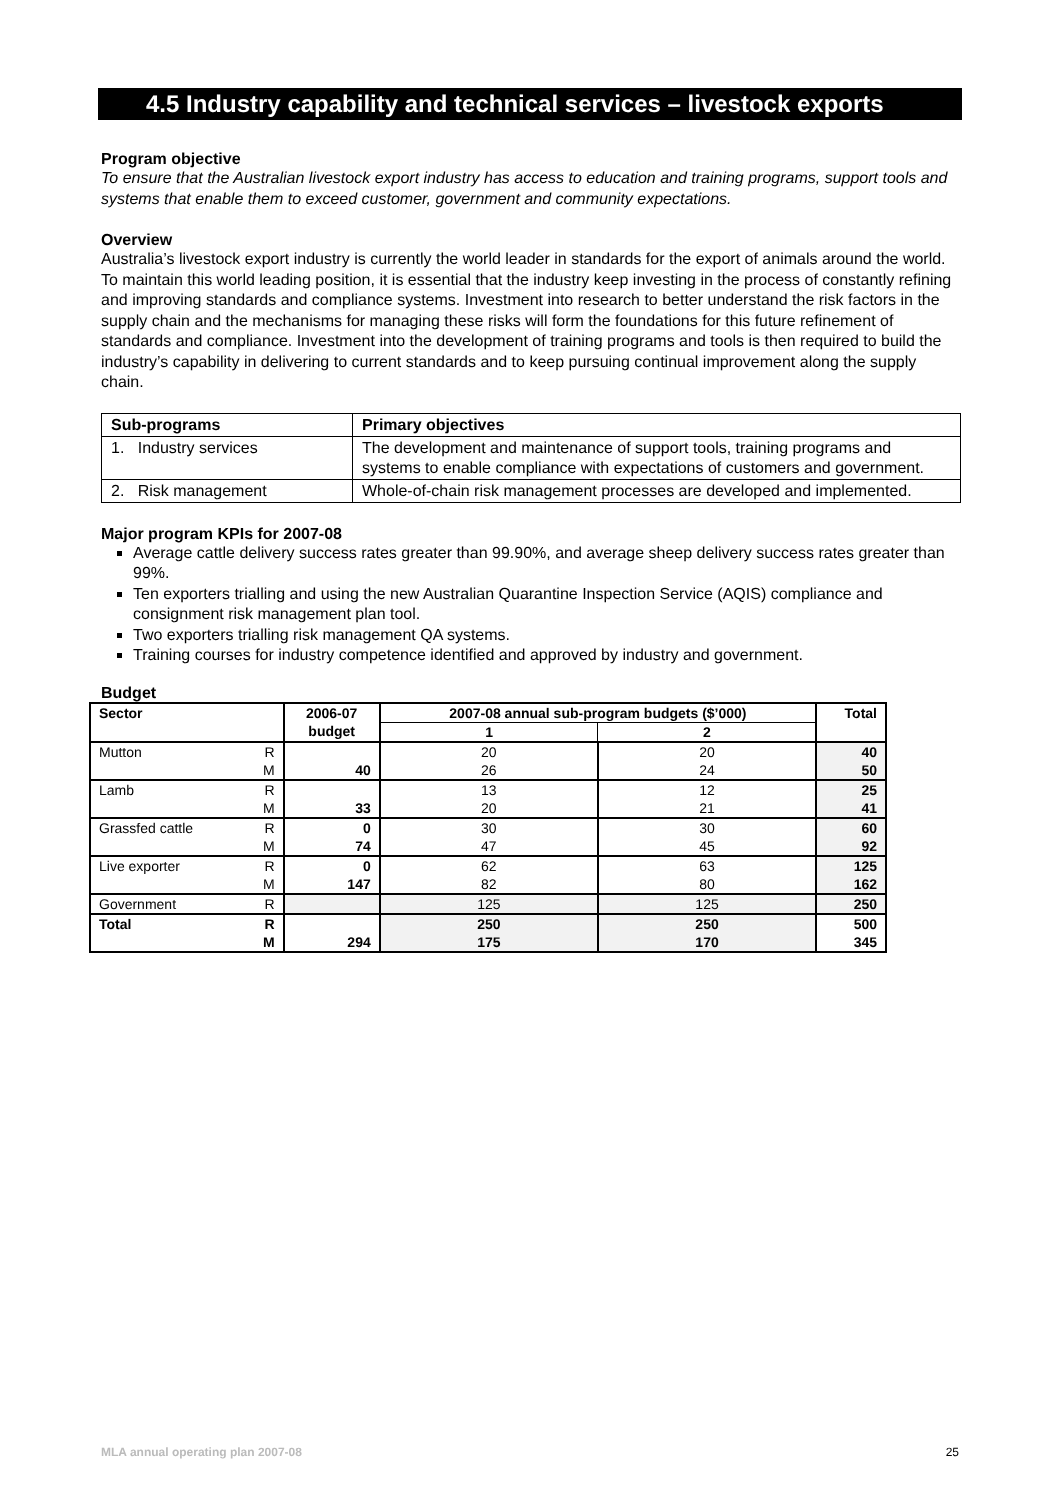4.5 Industry capability and technical services – livestock exports
Program objective
To ensure that the Australian livestock export industry has access to education and training programs, support tools and systems that enable them to exceed customer, government and community expectations.
Overview
Australia’s livestock export industry is currently the world leader in standards for the export of animals around the world. To maintain this world leading position, it is essential that the industry keep investing in the process of constantly refining and improving standards and compliance systems. Investment into research to better understand the risk factors in the supply chain and the mechanisms for managing these risks will form the foundations for this future refinement of standards and compliance. Investment into the development of training programs and tools is then required to build the industry’s capability in delivering to current standards and to keep pursuing continual improvement along the supply chain.
| Sub-programs | Primary objectives |
| --- | --- |
| 1. Industry services | The development and maintenance of support tools, training programs and systems to enable compliance with expectations of customers and government. |
| 2. Risk management | Whole-of-chain risk management processes are developed and implemented. |
Major program KPIs for 2007-08
Average cattle delivery success rates greater than 99.90%, and average sheep delivery success rates greater than 99%.
Ten exporters trialling and using the new Australian Quarantine Inspection Service (AQIS) compliance and consignment risk management plan tool.
Two exporters trialling risk management QA systems.
Training courses for industry competence identified and approved by industry and government.
Budget
| Sector | | 2006-07 | 2007-08 annual sub-program budgets ($’000) | | Total |
| --- | --- | --- | --- | --- | --- |
| | | budget | 1 | 2 | |
| Mutton | R | | 20 | 20 | 40 |
| | M | 40 | 26 | 24 | 50 |
| Lamb | R | | 13 | 12 | 25 |
| | M | 33 | 20 | 21 | 41 |
| Grassfed cattle | R | 0 | 30 | 30 | 60 |
| | M | 74 | 47 | 45 | 92 |
| Live exporter | R | 0 | 62 | 63 | 125 |
| | M | 147 | 82 | 80 | 162 |
| Government | R | | 125 | 125 | 250 |
| Total | R | | 250 | 250 | 500 |
| | M | 294 | 175 | 170 | 345 |
MLA annual operating plan 2007-08 25